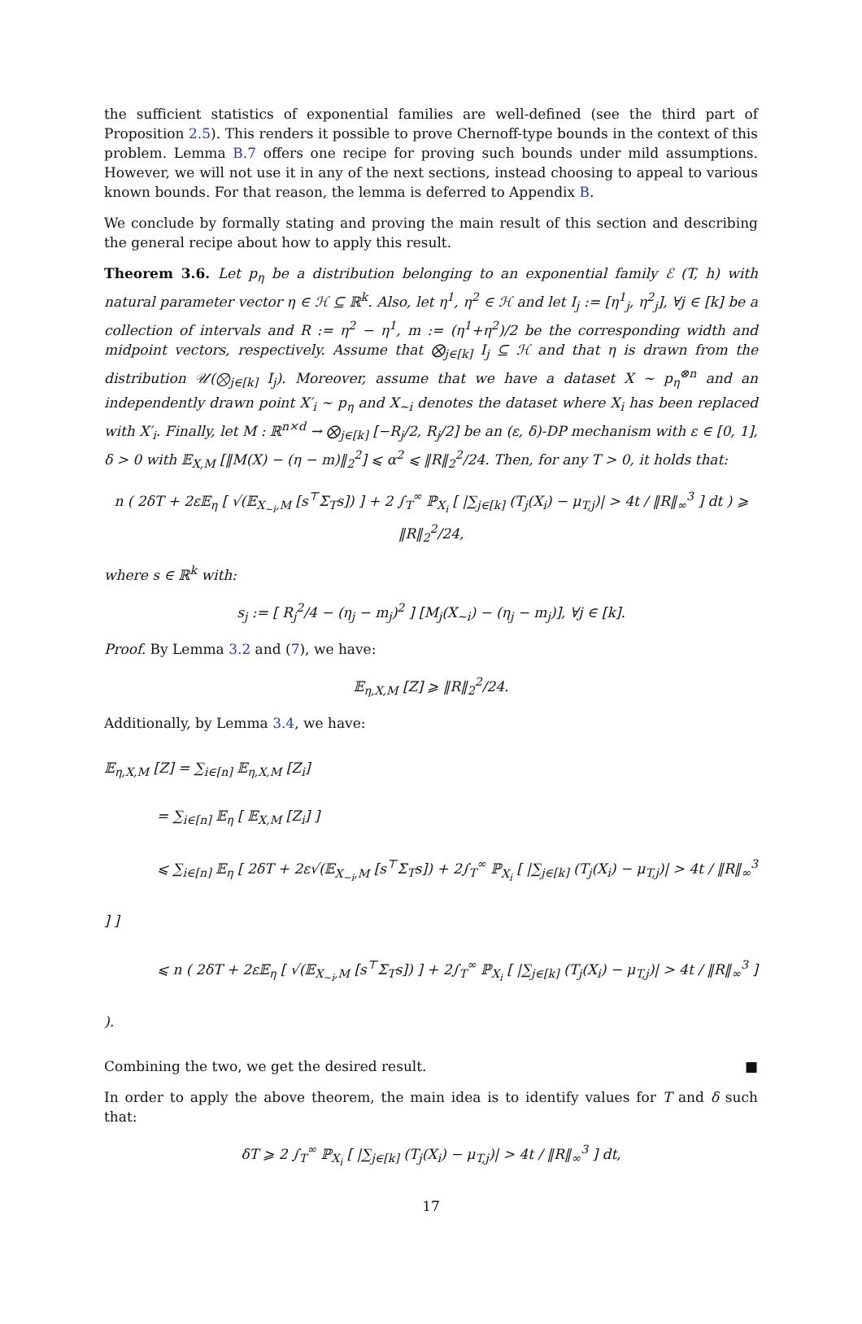the sufficient statistics of exponential families are well-defined (see the third part of Proposition 2.5). This renders it possible to prove Chernoff-type bounds in the context of this problem. Lemma B.7 offers one recipe for proving such bounds under mild assumptions. However, we will not use it in any of the next sections, instead choosing to appeal to various known bounds. For that reason, the lemma is deferred to Appendix B.
We conclude by formally stating and proving the main result of this section and describing the general recipe about how to apply this result.
Theorem 3.6. Let p<sub>η</sub> be a distribution belonging to an exponential family ℰ (T, h) with natural parameter vector η ∈ ℋ ⊆ ℝ<sup>k</sup>. Also, let η<sup>1</sup>, η<sup>2</sup> ∈ ℋ and let I<sub>j</sub> := [η<sup>1</sup><sub>j</sub>, η<sup>2</sup><sub>j</sub>], ∀j ∈ [k] be a collection of intervals and R := η<sup>2</sup> − η<sup>1</sup>, m := (η<sup>1</sup>+η<sup>2</sup>)/2 be the corresponding width and midpoint vectors, respectively. Assume that ⨂<sub>j∈[k]</sub> I<sub>j</sub> ⊆ ℋ and that η is drawn from the distribution 𝒰(⨂<sub>j∈[k]</sub> I<sub>j</sub>). Moreover, assume that we have a dataset X ∼ p<sub>η</sub><sup>⊗n</sup> and an independently drawn point X′<sub>i</sub> ∼ p<sub>η</sub> and X<sub>∼i</sub> denotes the dataset where X<sub>i</sub> has been replaced with X′<sub>i</sub>. Finally, let M : ℝ<sup>n×d</sup> → ⨂<sub>j∈[k]</sub> [−R<sub>j</sub>/2, R<sub>j</sub>/2] be an (ε, δ)-DP mechanism with ε ∈ [0, 1], δ > 0 with 𝔼<sub>X,M</sub> [‖M(X) − (η − m)‖<sub>2</sub><sup>2</sup>] ⩽ α<sup>2</sup> ⩽ ‖R‖<sub>2</sub><sup>2</sup>/24. Then, for any T > 0, it holds that:
n ( 2δT + 2ε𝔼<sub>η</sub> [ √(𝔼<sub>X<sub>∼i</sub>,M</sub> [s<sup>⊤</sup>Σ<sub>T</sub>s]) ] + 2 ∫<sub>T</sub><sup>∞</sup> ℙ<sub>X<sub>i</sub></sub> [ |∑<sub>j∈[k]</sub> (T<sub>j</sub>(X<sub>i</sub>) − μ<sub>T,j</sub>)| > 4t / ‖R‖<sub>∞</sub><sup>3</sup> ] dt ) ⩾ ‖R‖<sub>2</sub><sup>2</sup>/24,
where s ∈ ℝ<sup>k</sup> with:
s<sub>j</sub> := [ R<sub>j</sub><sup>2</sup>/4 − (η<sub>j</sub> − m<sub>j</sub>)<sup>2</sup> ] [M<sub>j</sub>(X<sub>∼i</sub>) − (η<sub>j</sub> − m<sub>j</sub>)], ∀j ∈ [k].
Proof. By Lemma 3.2 and (7), we have:
𝔼<sub>η,X,M</sub> [Z] ⩾ ‖R‖<sub>2</sub><sup>2</sup>/24.
Additionally, by Lemma 3.4, we have:
𝔼<sub>η,X,M</sub> [Z] = ∑<sub>i∈[n]</sub> 𝔼<sub>η,X,M</sub> [Z<sub>i</sub>]
= ∑<sub>i∈[n]</sub> 𝔼<sub>η</sub> [ 𝔼<sub>X,M</sub> [Z<sub>i</sub>] ]
⩽ ∑<sub>i∈[n]</sub> 𝔼<sub>η</sub> [ 2δT + 2ε√(𝔼<sub>X<sub>∼i</sub>,M</sub> [s<sup>⊤</sup>Σ<sub>T</sub>s]) + 2∫<sub>T</sub><sup>∞</sup> ℙ<sub>X<sub>i</sub></sub> [ |∑<sub>j∈[k]</sub> (T<sub>j</sub>(X<sub>i</sub>) − μ<sub>T,j</sub>)| > 4t / ‖R‖<sub>∞</sub><sup>3</sup> ] ]
⩽ n ( 2δT + 2ε𝔼<sub>η</sub> [ √(𝔼<sub>X<sub>∼i</sub>,M</sub> [s<sup>⊤</sup>Σ<sub>T</sub>s]) ] + 2∫<sub>T</sub><sup>∞</sup> ℙ<sub>X<sub>i</sub></sub> [ |∑<sub>j∈[k]</sub> (T<sub>j</sub>(X<sub>i</sub>) − μ<sub>T,j</sub>)| > 4t / ‖R‖<sub>∞</sub><sup>3</sup> ] ).
Combining the two, we get the desired result. ■
In order to apply the above theorem, the main idea is to identify values for T and δ such that:
δT ⩾ 2 ∫<sub>T</sub><sup>∞</sup> ℙ<sub>X<sub>i</sub></sub> [ |∑<sub>j∈[k]</sub> (T<sub>j</sub>(X<sub>i</sub>) − μ<sub>T,j</sub>)| > 4t / ‖R‖<sub>∞</sub><sup>3</sup> ] dt,
17